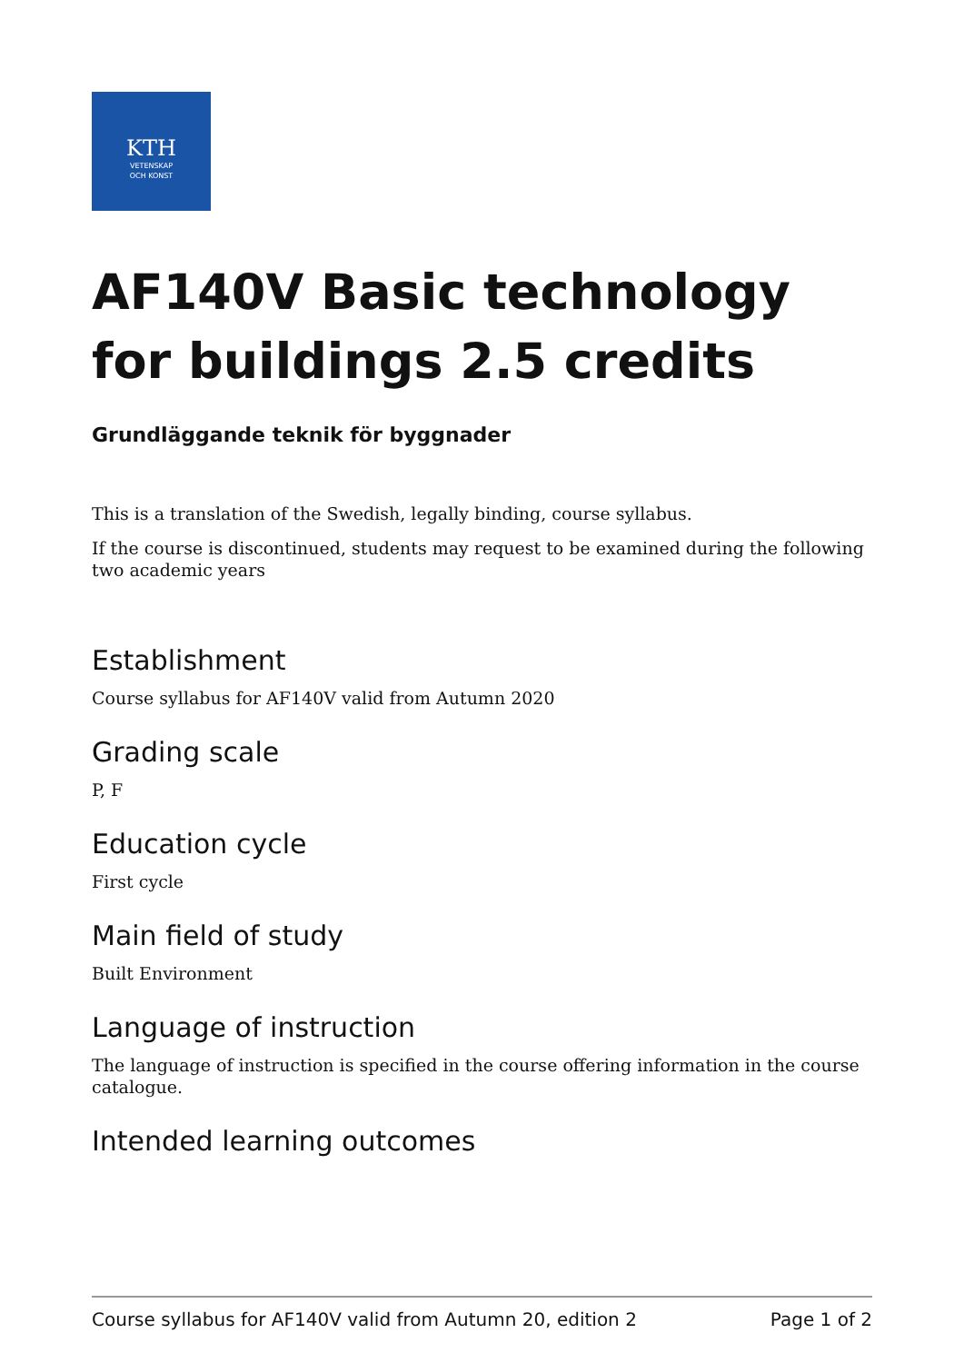KTH
VETENSKAP
OCH KONST
AF140V Basic technology for buildings 2.5 credits
Grundläggande teknik för byggnader
This is a translation of the Swedish, legally binding, course syllabus.
If the course is discontinued, students may request to be examined during the following two academic years
Establishment
Course syllabus for AF140V valid from Autumn 2020
Grading scale
P, F
Education cycle
First cycle
Main field of study
Built Environment
Language of instruction
The language of instruction is specified in the course offering information in the course catalogue.
Intended learning outcomes
Course syllabus for AF140V valid from Autumn 20, edition 2 Page 1 of 2